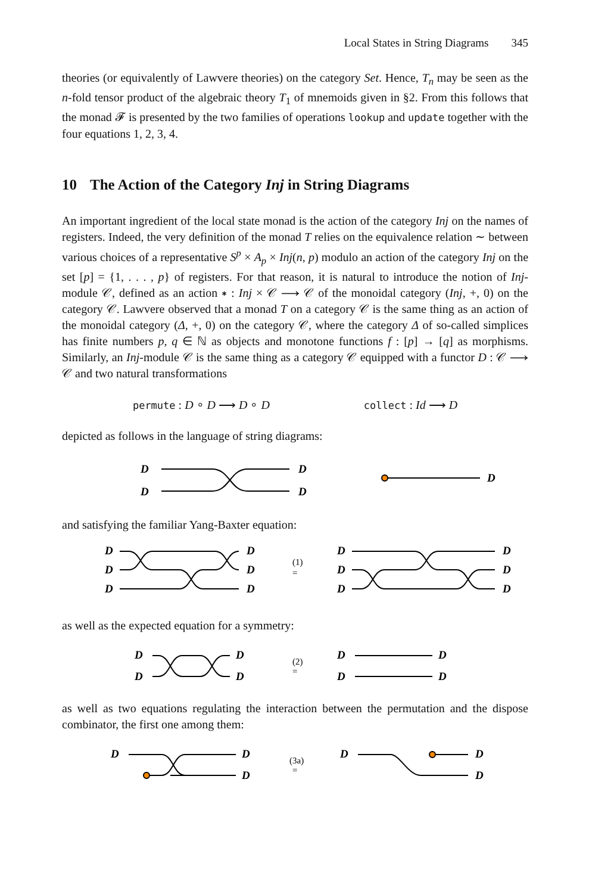Local States in String Diagrams 345
theories (or equivalently of Lawvere theories) on the category Set. Hence, T<sub>n</sub> may be seen as the n-fold tensor product of the algebraic theory T<sub>1</sub> of mnemoids given in §2. From this follows that the monad 𝓕 is presented by the two families of operations lookup and update together with the four equations 1, 2, 3, 4.
10 The Action of the Category Inj in String Diagrams
An important ingredient of the local state monad is the action of the category Inj on the names of registers. Indeed, the very definition of the monad T relies on the equivalence relation ∼ between various choices of a representative S<sup>p</sup> × A<sub>p</sub> × Inj(n, p) modulo an action of the category Inj on the set [p] = {1, . . . , p} of registers. For that reason, it is natural to introduce the notion of Inj-module 𝒞, defined as an action ∗ : Inj × 𝒞 ⟶ 𝒞 of the monoidal category (Inj, +, 0) on the category 𝒞. Lawvere observed that a monad T on a category 𝒞 is the same thing as an action of the monoidal category (Δ, +, 0) on the category 𝒞, where the category Δ of so-called simplices has finite numbers p, q ∈ ℕ as objects and monotone functions f : [p] → [q] as morphisms. Similarly, an Inj-module 𝒞 is the same thing as a category 𝒞 equipped with a functor D : 𝒞 ⟶ 𝒞 and two natural transformations
permute : D ∘ D ⟶ D ∘ D collect : Id ⟶ D
depicted as follows in the language of string diagrams:
D
D
D
D
D
and satisfying the familiar Yang-Baxter equation:
D
D
D
D
D
D
(1)
=
D
D
D
D
D
D
as well as the expected equation for a symmetry:
D
D
D
D
(2)
=
D
D
D
D
as well as two equations regulating the interaction between the permutation and the dispose combinator, the first one among them:
D
D
D
(3a)
=
D
D
D